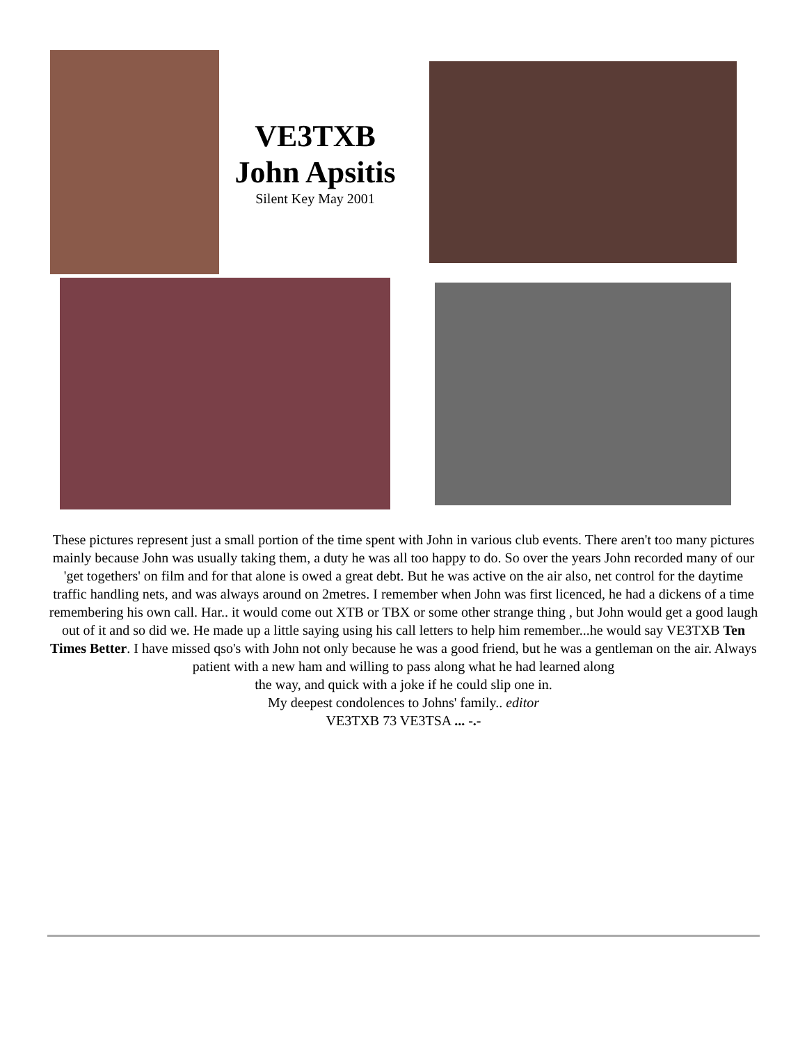VE3TXB
John Apsitis
Silent Key May 2001
These pictures represent just a small portion of the time spent with John in various club events. There aren't too many pictures mainly because John was usually taking them, a duty he was all too happy to do. So over the years John recorded many of our 'get togethers' on film and for that alone is owed a great debt. But he was active on the air also, net control for the daytime traffic handling nets, and was always around on 2metres. I remember when John was first licenced, he had a dickens of a time remembering his own call. Har.. it would come out XTB or TBX or some other strange thing , but John would get a good laugh out of it and so did we. He made up a little saying using his call letters to help him remember...he would say VE3TXB Ten Times Better. I have missed qso's with John not only because he was a good friend, but he was a gentleman on the air. Always patient with a new ham and willing to pass along what he had learned along
the way, and quick with a joke if he could slip one in.
My deepest condolences to Johns' family.. editor
VE3TXB 73 VE3TSA ... -.-